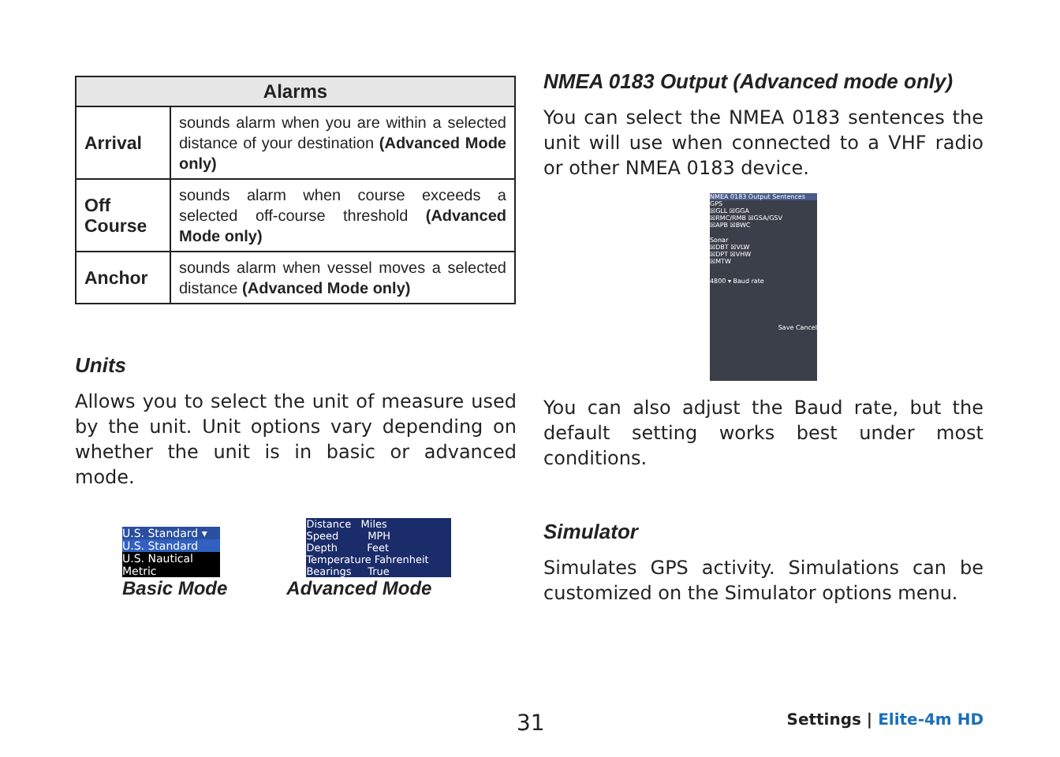| Alarms | |
| --- | --- |
| Arrival | sounds alarm when you are within a selected distance of your destination (Advanced Mode only) |
| Off Course | sounds alarm when course exceeds a selected off-course threshold (Advanced Mode only) |
| Anchor | sounds alarm when vessel moves a selected distance (Advanced Mode only) |
Units
Allows you to select the unit of measure used by the unit. Unit options vary depending on whether the unit is in basic or advanced mode.
U.S. Standard ▾
U.S. Standard
U.S. Nautical
Metric
Basic Mode
Distance Miles
Speed MPH
Depth Feet
Temperature Fahrenheit
Bearings True
Advanced Mode
NMEA 0183 Output (Advanced mode only)
You can select the NMEA 0183 sentences the unit will use when connected to a VHF radio or other NMEA 0183 device.
NMEA 0183 Output Sentences
GPS
☒GLL ☒GGA
☒RMC/RMB ☒GSA/GSV
☒APB ☒BWC
Sonar
☒DBT ☒VLW
☒DPT ☒VHW
☒MTW
4800 ▾ Baud rate
Save Cancel
You can also adjust the Baud rate, but the default setting works best under most conditions.
Simulator
Simulates GPS activity. Simulations can be customized on the Simulator options menu.
31 Settings | Elite-4m HD